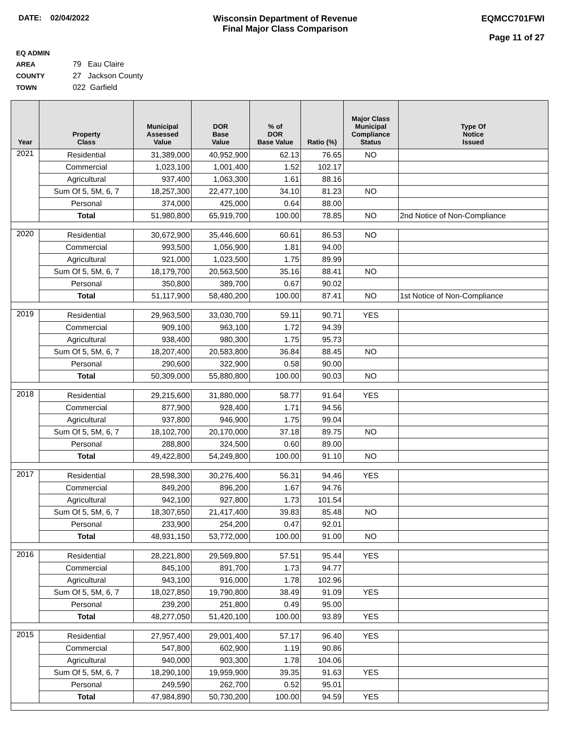DATE: 02/04/2022 Wisconsin Department of Revenue
Final Major Class Comparison
EQMCC701FWI
Page 11 of 27
EQ ADMIN AREA 79 Eau Claire
COUNTY 27 Jackson County
TOWN 022 Garfield
| Year | Property Class | Municipal Assessed Value | DOR Base Value | % of DOR Base Value | Ratio (%) | Major Class Municipal Compliance Status | Type Of Notice Issued |
| --- | --- | --- | --- | --- | --- | --- | --- |
| 2021 | Residential | 31,389,000 | 40,952,900 | 62.13 | 76.65 | NO | |
| | Commercial | 1,023,100 | 1,001,400 | 1.52 | 102.17 | | |
| | Agricultural | 937,400 | 1,063,300 | 1.61 | 88.16 | | |
| | Sum Of 5, 5M, 6, 7 | 18,257,300 | 22,477,100 | 34.10 | 81.23 | NO | |
| | Personal | 374,000 | 425,000 | 0.64 | 88.00 | | |
| | Total | 51,980,800 | 65,919,700 | 100.00 | 78.85 | NO | 2nd Notice of Non-Compliance |
| 2020 | Residential | 30,672,900 | 35,446,600 | 60.61 | 86.53 | NO | |
| | Commercial | 993,500 | 1,056,900 | 1.81 | 94.00 | | |
| | Agricultural | 921,000 | 1,023,500 | 1.75 | 89.99 | | |
| | Sum Of 5, 5M, 6, 7 | 18,179,700 | 20,563,500 | 35.16 | 88.41 | NO | |
| | Personal | 350,800 | 389,700 | 0.67 | 90.02 | | |
| | Total | 51,117,900 | 58,480,200 | 100.00 | 87.41 | NO | 1st Notice of Non-Compliance |
| 2019 | Residential | 29,963,500 | 33,030,700 | 59.11 | 90.71 | YES | |
| | Commercial | 909,100 | 963,100 | 1.72 | 94.39 | | |
| | Agricultural | 938,400 | 980,300 | 1.75 | 95.73 | | |
| | Sum Of 5, 5M, 6, 7 | 18,207,400 | 20,583,800 | 36.84 | 88.45 | NO | |
| | Personal | 290,600 | 322,900 | 0.58 | 90.00 | | |
| | Total | 50,309,000 | 55,880,800 | 100.00 | 90.03 | NO | |
| 2018 | Residential | 29,215,600 | 31,880,000 | 58.77 | 91.64 | YES | |
| | Commercial | 877,900 | 928,400 | 1.71 | 94.56 | | |
| | Agricultural | 937,800 | 946,900 | 1.75 | 99.04 | | |
| | Sum Of 5, 5M, 6, 7 | 18,102,700 | 20,170,000 | 37.18 | 89.75 | NO | |
| | Personal | 288,800 | 324,500 | 0.60 | 89.00 | | |
| | Total | 49,422,800 | 54,249,800 | 100.00 | 91.10 | NO | |
| 2017 | Residential | 28,598,300 | 30,276,400 | 56.31 | 94.46 | YES | |
| | Commercial | 849,200 | 896,200 | 1.67 | 94.76 | | |
| | Agricultural | 942,100 | 927,800 | 1.73 | 101.54 | | |
| | Sum Of 5, 5M, 6, 7 | 18,307,650 | 21,417,400 | 39.83 | 85.48 | NO | |
| | Personal | 233,900 | 254,200 | 0.47 | 92.01 | | |
| | Total | 48,931,150 | 53,772,000 | 100.00 | 91.00 | NO | |
| 2016 | Residential | 28,221,800 | 29,569,800 | 57.51 | 95.44 | YES | |
| | Commercial | 845,100 | 891,700 | 1.73 | 94.77 | | |
| | Agricultural | 943,100 | 916,000 | 1.78 | 102.96 | | |
| | Sum Of 5, 5M, 6, 7 | 18,027,850 | 19,790,800 | 38.49 | 91.09 | YES | |
| | Personal | 239,200 | 251,800 | 0.49 | 95.00 | | |
| | Total | 48,277,050 | 51,420,100 | 100.00 | 93.89 | YES | |
| 2015 | Residential | 27,957,400 | 29,001,400 | 57.17 | 96.40 | YES | |
| | Commercial | 547,800 | 602,900 | 1.19 | 90.86 | | |
| | Agricultural | 940,000 | 903,300 | 1.78 | 104.06 | | |
| | Sum Of 5, 5M, 6, 7 | 18,290,100 | 19,959,900 | 39.35 | 91.63 | YES | |
| | Personal | 249,590 | 262,700 | 0.52 | 95.01 | | |
| | Total | 47,984,890 | 50,730,200 | 100.00 | 94.59 | YES | |